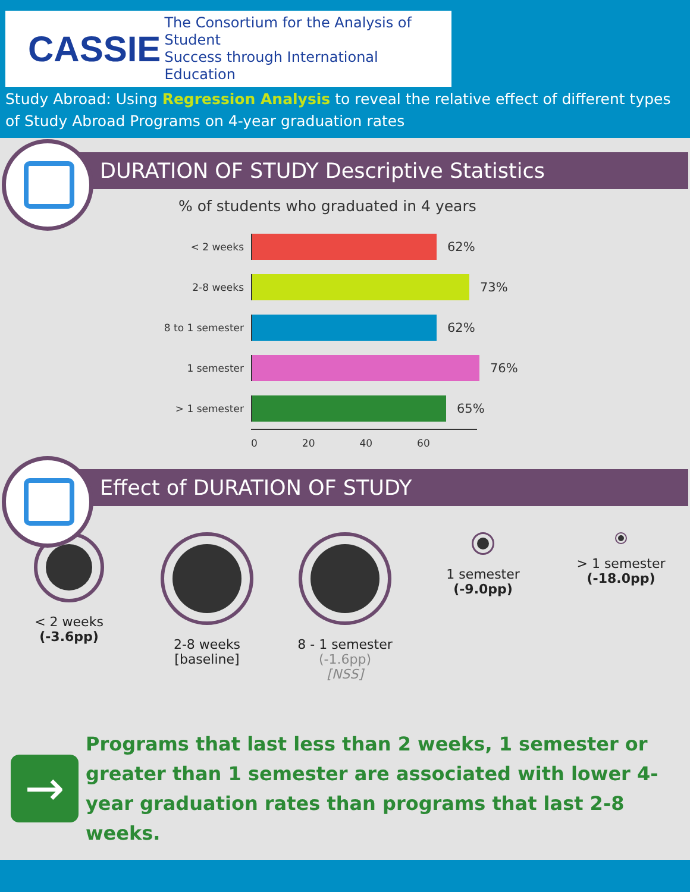CASSIE The Consortium for the Analysis of Student
Success through International Education
Study Abroad: Using Regression Analysis to reveal the relative effect of different types of Study Abroad Programs on 4-year graduation rates
DURATION OF STUDY Descriptive Statistics
% of students who graduated in 4 years
< 2 weeks
62%
2-8 weeks
73%
8 to 1 semester
62%
1 semester
76%
> 1 semester
65%
0 20 40 60
Effect of DURATION OF STUDY
< 2 weeks
(-3.6pp)
2-8 weeks
[baseline]
8 - 1 semester
(-1.6pp)
[NSS]
1 semester
(-9.0pp)
> 1 semester
(-18.0pp)
→
Programs that last less than 2 weeks, 1 semester or greater than 1 semester are associated with lower 4-year graduation rates than programs that last 2-8 weeks.